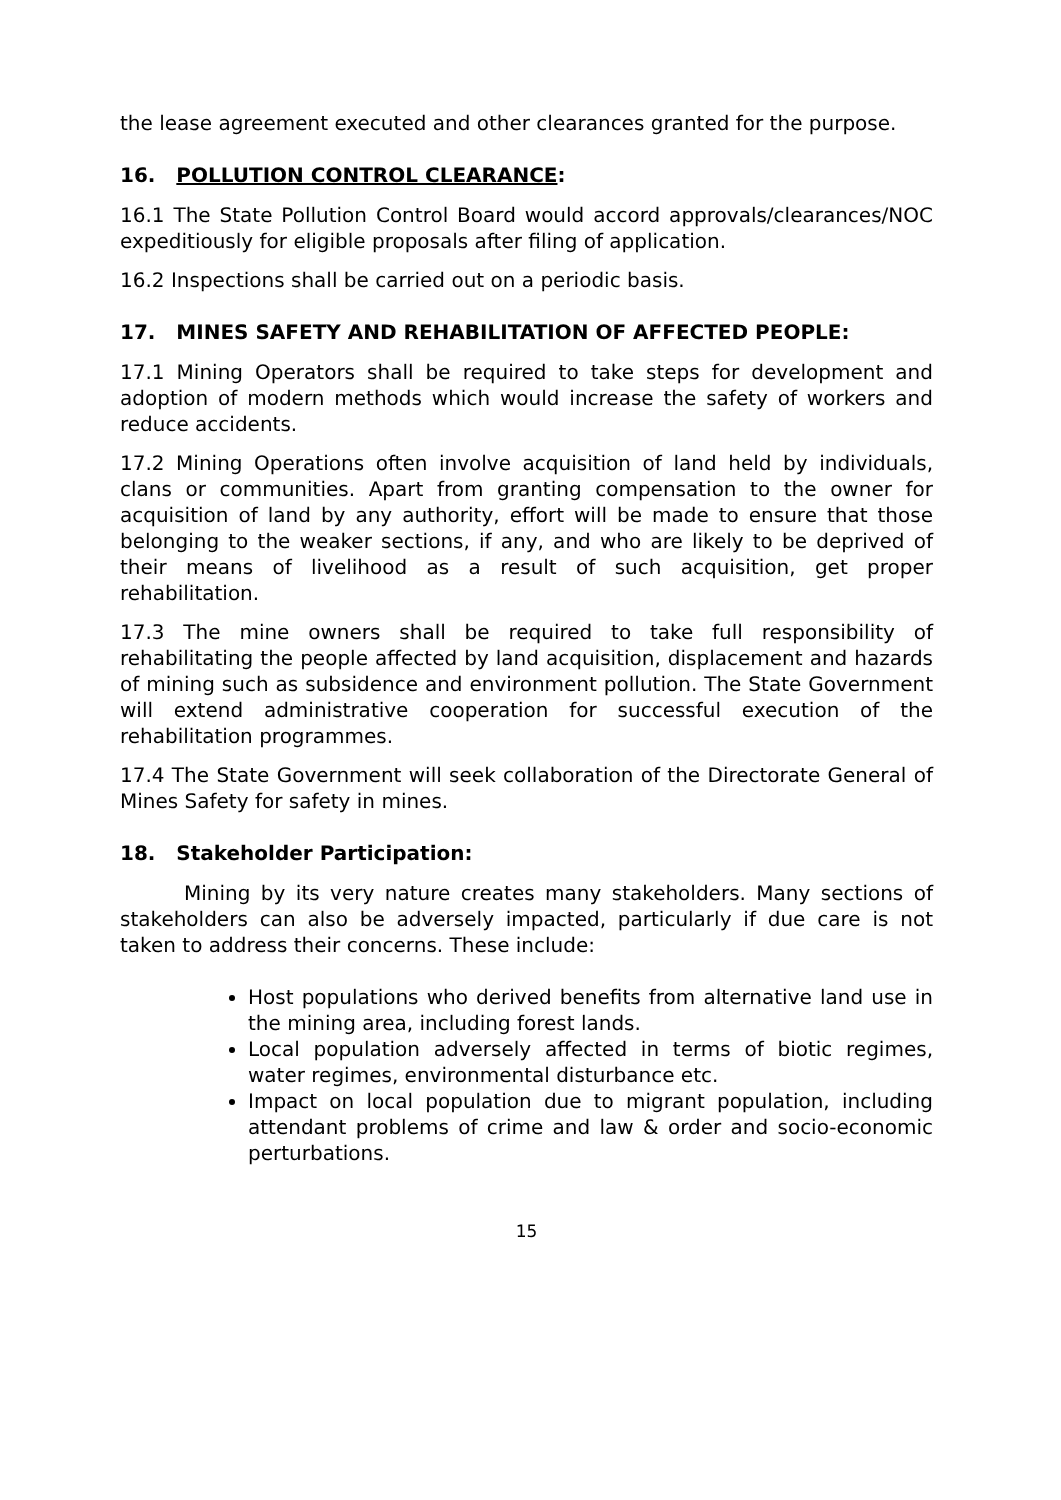the lease agreement executed and other clearances granted for the purpose.
16. POLLUTION CONTROL CLEARANCE:
16.1 The State Pollution Control Board would accord approvals/clearances/NOC expeditiously for eligible proposals after filing of application.
16.2 Inspections shall be carried out on a periodic basis.
17. MINES SAFETY AND REHABILITATION OF AFFECTED PEOPLE:
17.1 Mining Operators shall be required to take steps for development and adoption of modern methods which would increase the safety of workers and reduce accidents.
17.2 Mining Operations often involve acquisition of land held by individuals, clans or communities. Apart from granting compensation to the owner for acquisition of land by any authority, effort will be made to ensure that those belonging to the weaker sections, if any, and who are likely to be deprived of their means of livelihood as a result of such acquisition, get proper rehabilitation.
17.3 The mine owners shall be required to take full responsibility of rehabilitating the people affected by land acquisition, displacement and hazards of mining such as subsidence and environment pollution. The State Government will extend administrative cooperation for successful execution of the rehabilitation programmes.
17.4 The State Government will seek collaboration of the Directorate General of Mines Safety for safety in mines.
18. Stakeholder Participation:
Mining by its very nature creates many stakeholders. Many sections of stakeholders can also be adversely impacted, particularly if due care is not taken to address their concerns. These include:
Host populations who derived benefits from alternative land use in the mining area, including forest lands.
Local population adversely affected in terms of biotic regimes, water regimes, environmental disturbance etc.
Impact on local population due to migrant population, including attendant problems of crime and law & order and socio-economic perturbations.
15